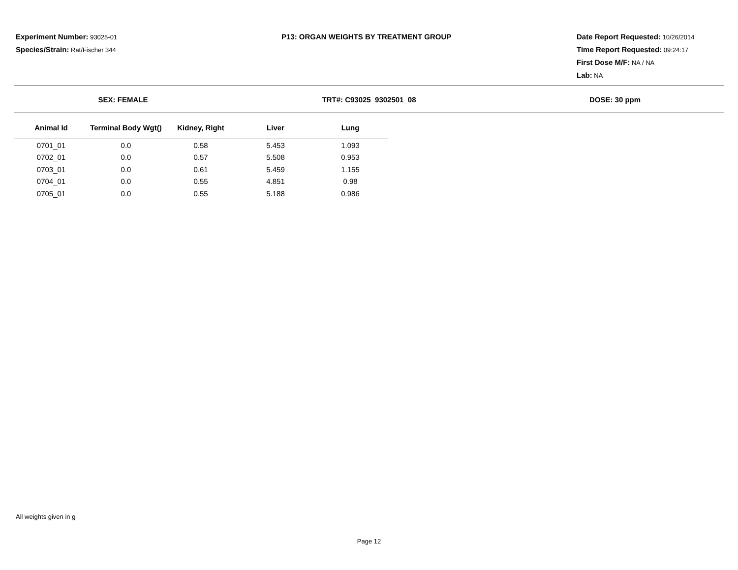Experiment Number: 93025-01
Species/Strain: Rat/Fischer 344
P13: ORGAN WEIGHTS BY TREATMENT GROUP Date Report Requested: 10/26/2014
Time Report Requested: 09:24:17
First Dose M/F: NA / NA
Lab: NA
SEX: FEMALE TRT#: C93025_9302501_08 DOSE: 30 ppm
| Animal Id | Terminal Body Wgt() | Kidney, Right | Liver | Lung |
| --- | --- | --- | --- | --- |
| 0701_01 | 0.0 | 0.58 | 5.453 | 1.093 |
| 0702_01 | 0.0 | 0.57 | 5.508 | 0.953 |
| 0703_01 | 0.0 | 0.61 | 5.459 | 1.155 |
| 0704_01 | 0.0 | 0.55 | 4.851 | 0.98 |
| 0705_01 | 0.0 | 0.55 | 5.188 | 0.986 |
All weights given in g
Page 12